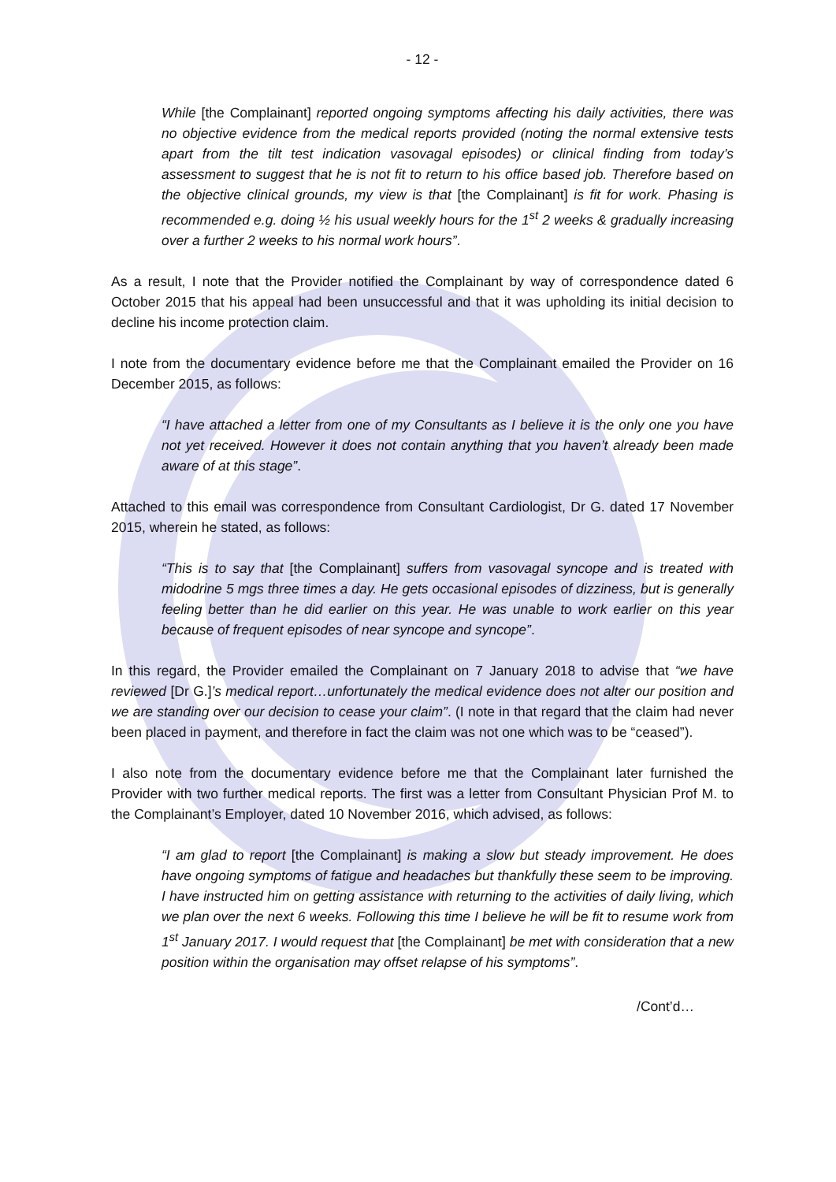- 12 -
While [the Complainant] reported ongoing symptoms affecting his daily activities, there was no objective evidence from the medical reports provided (noting the normal extensive tests apart from the tilt test indication vasovagal episodes) or clinical finding from today’s assessment to suggest that he is not fit to return to his office based job. Therefore based on the objective clinical grounds, my view is that [the Complainant] is fit for work. Phasing is recommended e.g. doing ½ his usual weekly hours for the 1<sup>st</sup> 2 weeks & gradually increasing over a further 2 weeks to his normal work hours”.
As a result, I note that the Provider notified the Complainant by way of correspondence dated 6 October 2015 that his appeal had been unsuccessful and that it was upholding its initial decision to decline his income protection claim.
I note from the documentary evidence before me that the Complainant emailed the Provider on 16 December 2015, as follows:
“I have attached a letter from one of my Consultants as I believe it is the only one you have not yet received. However it does not contain anything that you haven’t already been made aware of at this stage”.
Attached to this email was correspondence from Consultant Cardiologist, Dr G. dated 17 November 2015, wherein he stated, as follows:
“This is to say that [the Complainant] suffers from vasovagal syncope and is treated with midodrine 5 mgs three times a day. He gets occasional episodes of dizziness, but is generally feeling better than he did earlier on this year. He was unable to work earlier on this year because of frequent episodes of near syncope and syncope”.
In this regard, the Provider emailed the Complainant on 7 January 2018 to advise that “we have reviewed [Dr G.]’s medical report…unfortunately the medical evidence does not alter our position and we are standing over our decision to cease your claim”. (I note in that regard that the claim had never been placed in payment, and therefore in fact the claim was not one which was to be “ceased”).
I also note from the documentary evidence before me that the Complainant later furnished the Provider with two further medical reports. The first was a letter from Consultant Physician Prof M. to the Complainant’s Employer, dated 10 November 2016, which advised, as follows:
“I am glad to report [the Complainant] is making a slow but steady improvement. He does have ongoing symptoms of fatigue and headaches but thankfully these seem to be improving. I have instructed him on getting assistance with returning to the activities of daily living, which we plan over the next 6 weeks. Following this time I believe he will be fit to resume work from 1<sup>st</sup> January 2017. I would request that [the Complainant] be met with consideration that a new position within the organisation may offset relapse of his symptoms”.
/Cont’d…